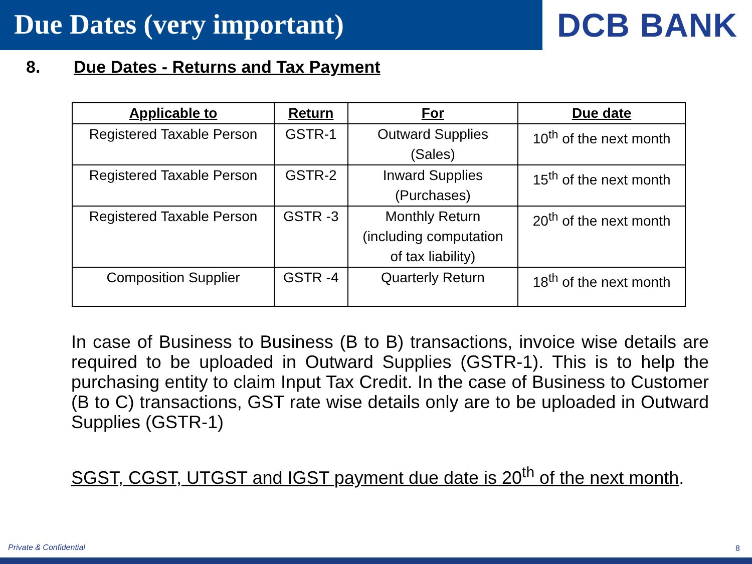Due Dates (very important)
DCB BANK
8. Due Dates - Returns and Tax Payment
| Applicable to | Return | For | Due date |
| --- | --- | --- | --- |
| Registered Taxable Person | GSTR-1 | Outward Supplies (Sales) | 10<sup>th</sup> of the next month |
| Registered Taxable Person | GSTR-2 | Inward Supplies (Purchases) | 15<sup>th</sup> of the next month |
| Registered Taxable Person | GSTR -3 | Monthly Return (including computation of tax liability) | 20<sup>th</sup> of the next month |
| Composition Supplier | GSTR -4 | Quarterly Return | 18<sup>th</sup> of the next month |
In case of Business to Business (B to B) transactions, invoice wise details are required to be uploaded in Outward Supplies (GSTR-1). This is to help the purchasing entity to claim Input Tax Credit. In the case of Business to Customer (B to C) transactions, GST rate wise details only are to be uploaded in Outward Supplies (GSTR-1)
SGST, CGST, UTGST and IGST payment due date is 20<sup>th</sup> of the next month.
Private & Confidential 8